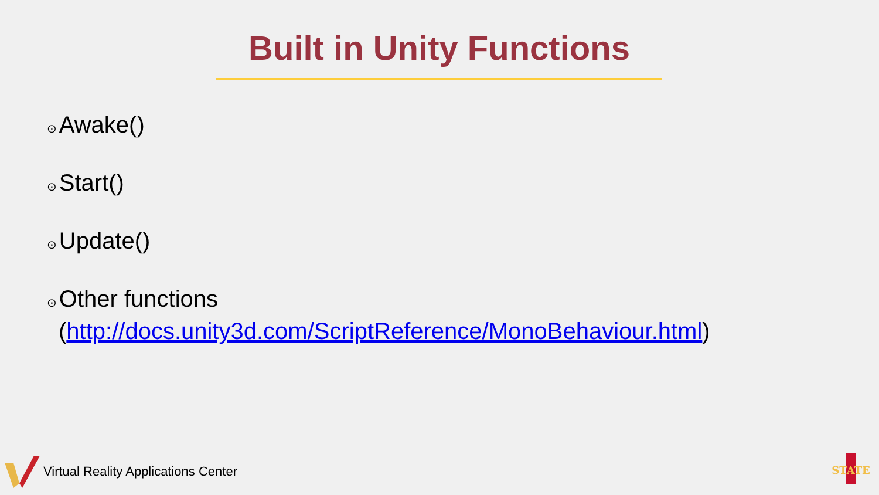Built in Unity Functions
⊙ Awake()
⊙ Start()
⊙ Update()
⊙ Other functions
(http://docs.unity3d.com/ScriptReference/MonoBehaviour.html)
Virtual Reality Applications Center
STATE